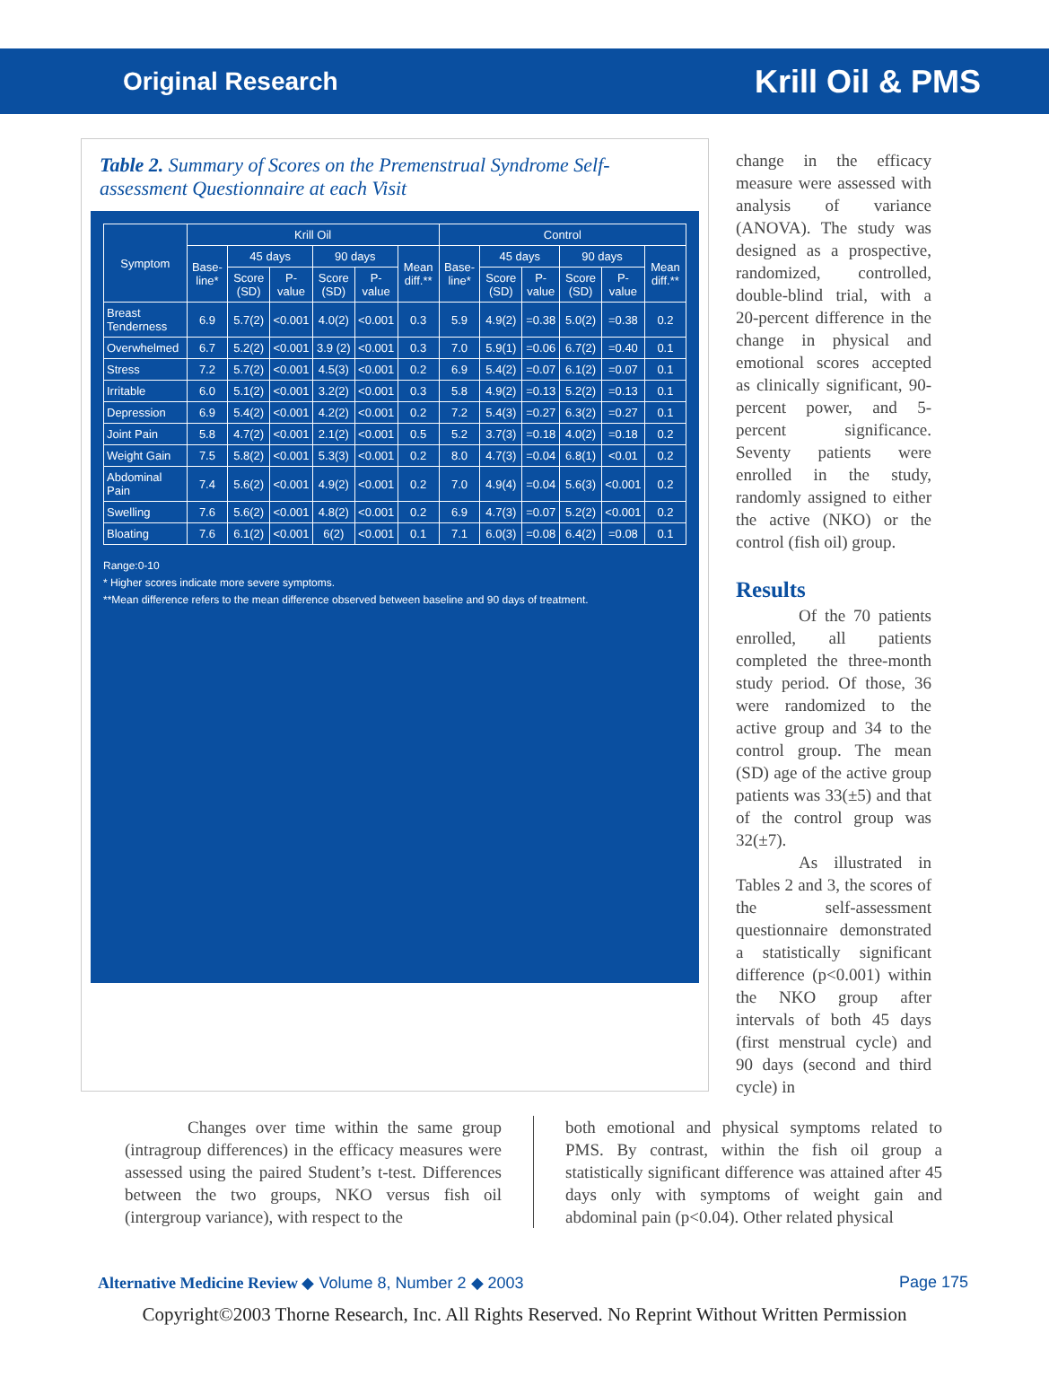Original Research Krill Oil & PMS
Table 2. Summary of Scores on the Premenstrual Syndrome Self-assessment Questionnaire at each Visit
| Symptom | Krill Oil | | | | | | Control | | | | | |
| --- | --- | --- | --- | --- | --- | --- | --- | --- | --- | --- | --- | --- |
| | Base-line* | 45 days | | 90 days | | Mean diff.** | Base-line* | 45 days | | 90 days | | Mean diff.** |
| | | Score (SD) | P-value | Score (SD) | P-value | | | Score (SD) | P-value | Score (SD) | P-value | |
| Breast Tenderness | 6.9 | 5.7(2) | <0.001 | 4.0(2) | <0.001 | 0.3 | 5.9 | 4.9(2) | =0.38 | 5.0(2) | =0.38 | 0.2 |
| Overwhelmed | 6.7 | 5.2(2) | <0.001 | 3.9 (2) | <0.001 | 0.3 | 7.0 | 5.9(1) | =0.06 | 6.7(2) | =0.40 | 0.1 |
| Stress | 7.2 | 5.7(2) | <0.001 | 4.5(3) | <0.001 | 0.2 | 6.9 | 5.4(2) | =0.07 | 6.1(2) | =0.07 | 0.1 |
| Irritable | 6.0 | 5.1(2) | <0.001 | 3.2(2) | <0.001 | 0.3 | 5.8 | 4.9(2) | =0.13 | 5.2(2) | =0.13 | 0.1 |
| Depression | 6.9 | 5.4(2) | <0.001 | 4.2(2) | <0.001 | 0.2 | 7.2 | 5.4(3) | =0.27 | 6.3(2) | =0.27 | 0.1 |
| Joint Pain | 5.8 | 4.7(2) | <0.001 | 2.1(2) | <0.001 | 0.5 | 5.2 | 3.7(3) | =0.18 | 4.0(2) | =0.18 | 0.2 |
| Weight Gain | 7.5 | 5.8(2) | <0.001 | 5.3(3) | <0.001 | 0.2 | 8.0 | 4.7(3) | =0.04 | 6.8(1) | <0.01 | 0.2 |
| Abdominal Pain | 7.4 | 5.6(2) | <0.001 | 4.9(2) | <0.001 | 0.2 | 7.0 | 4.9(4) | =0.04 | 5.6(3) | <0.001 | 0.2 |
| Swelling | 7.6 | 5.6(2) | <0.001 | 4.8(2) | <0.001 | 0.2 | 6.9 | 4.7(3) | =0.07 | 5.2(2) | <0.001 | 0.2 |
| Bloating | 7.6 | 6.1(2) | <0.001 | 6(2) | <0.001 | 0.1 | 7.1 | 6.0(3) | =0.08 | 6.4(2) | =0.08 | 0.1 |
Range:0-10
* Higher scores indicate more severe symptoms.
**Mean difference refers to the mean difference observed between baseline and 90 days of treatment.
change in the efficacy measure were assessed with analysis of variance (ANOVA). The study was designed as a prospective, randomized, controlled, double-blind trial, with a 20-percent difference in the change in physical and emotional scores accepted as clinically significant, 90-percent power, and 5-percent significance. Seventy patients were enrolled in the study, randomly assigned to either the active (NKO) or the control (fish oil) group.
Results
Of the 70 patients enrolled, all patients completed the three-month study period. Of those, 36 were randomized to the active group and 34 to the control group. The mean (SD) age of the active group patients was 33(±5) and that of the control group was 32(±7).
As illustrated in Tables 2 and 3, the scores of the self-assessment questionnaire demonstrated a statistically significant difference (p<0.001) within the NKO group after intervals of both 45 days (first menstrual cycle) and 90 days (second and third cycle) in
Changes over time within the same group (intragroup differences) in the efficacy measures were assessed using the paired Student’s t-test. Differences between the two groups, NKO versus fish oil (intergroup variance), with respect to the
both emotional and physical symptoms related to PMS. By contrast, within the fish oil group a statistically significant difference was attained after 45 days only with symptoms of weight gain and abdominal pain (p<0.04). Other related physical
Alternative Medicine Review ◆ Volume 8, Number 2 ◆ 2003 Page 175
Copyright©2003 Thorne Research, Inc. All Rights Reserved. No Reprint Without Written Permission